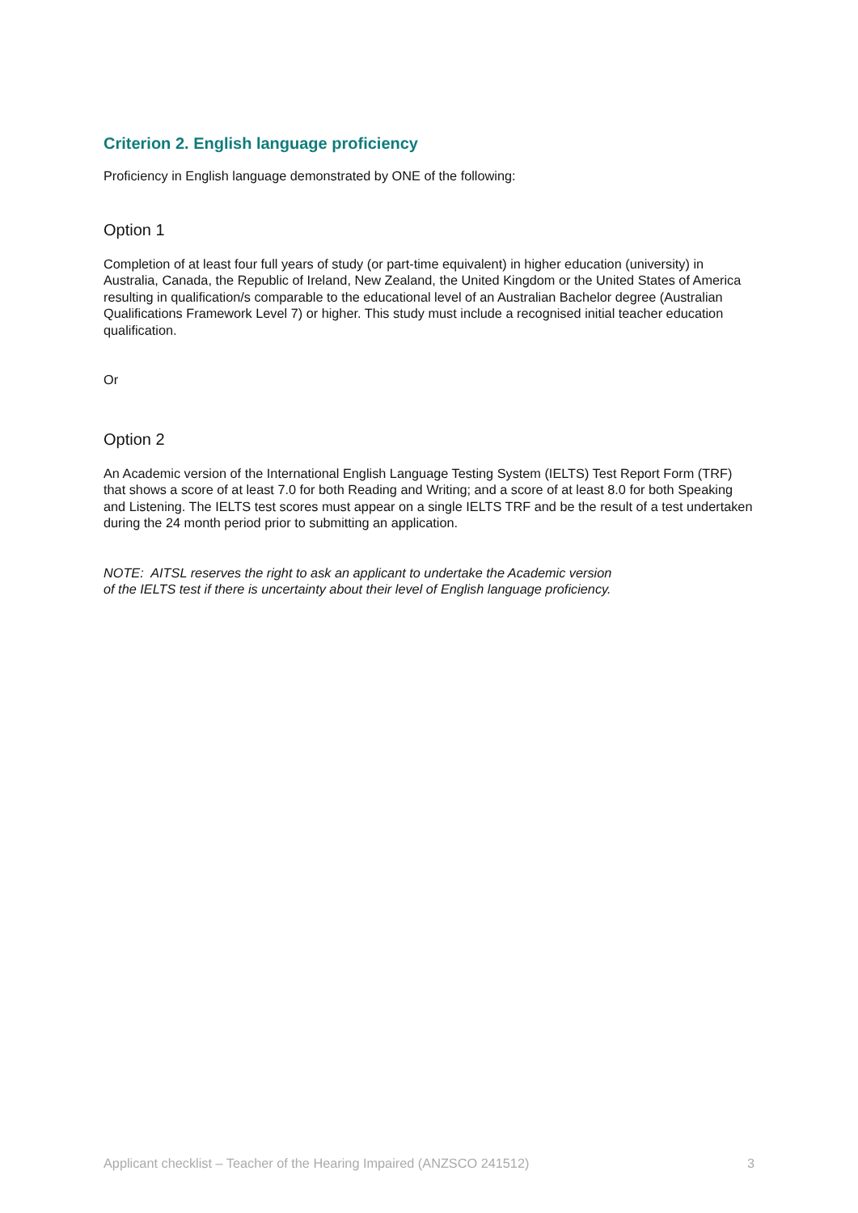Criterion 2. English language proficiency
Proficiency in English language demonstrated by ONE of the following:
Option 1
Completion of at least four full years of study (or part-time equivalent) in higher education (university) in Australia, Canada, the Republic of Ireland, New Zealand, the United Kingdom or the United States of America resulting in qualification/s comparable to the educational level of an Australian Bachelor degree (Australian Qualifications Framework Level 7) or higher. This study must include a recognised initial teacher education qualification.
Or
Option 2
An Academic version of the International English Language Testing System (IELTS) Test Report Form (TRF) that shows a score of at least 7.0 for both Reading and Writing; and a score of at least 8.0 for both Speaking and Listening. The IELTS test scores must appear on a single IELTS TRF and be the result of a test undertaken during the 24 month period prior to submitting an application.
NOTE: AITSL reserves the right to ask an applicant to undertake the Academic version
of the IELTS test if there is uncertainty about their level of English language proficiency.
Applicant checklist – Teacher of the Hearing Impaired (ANZSCO 241512) 3